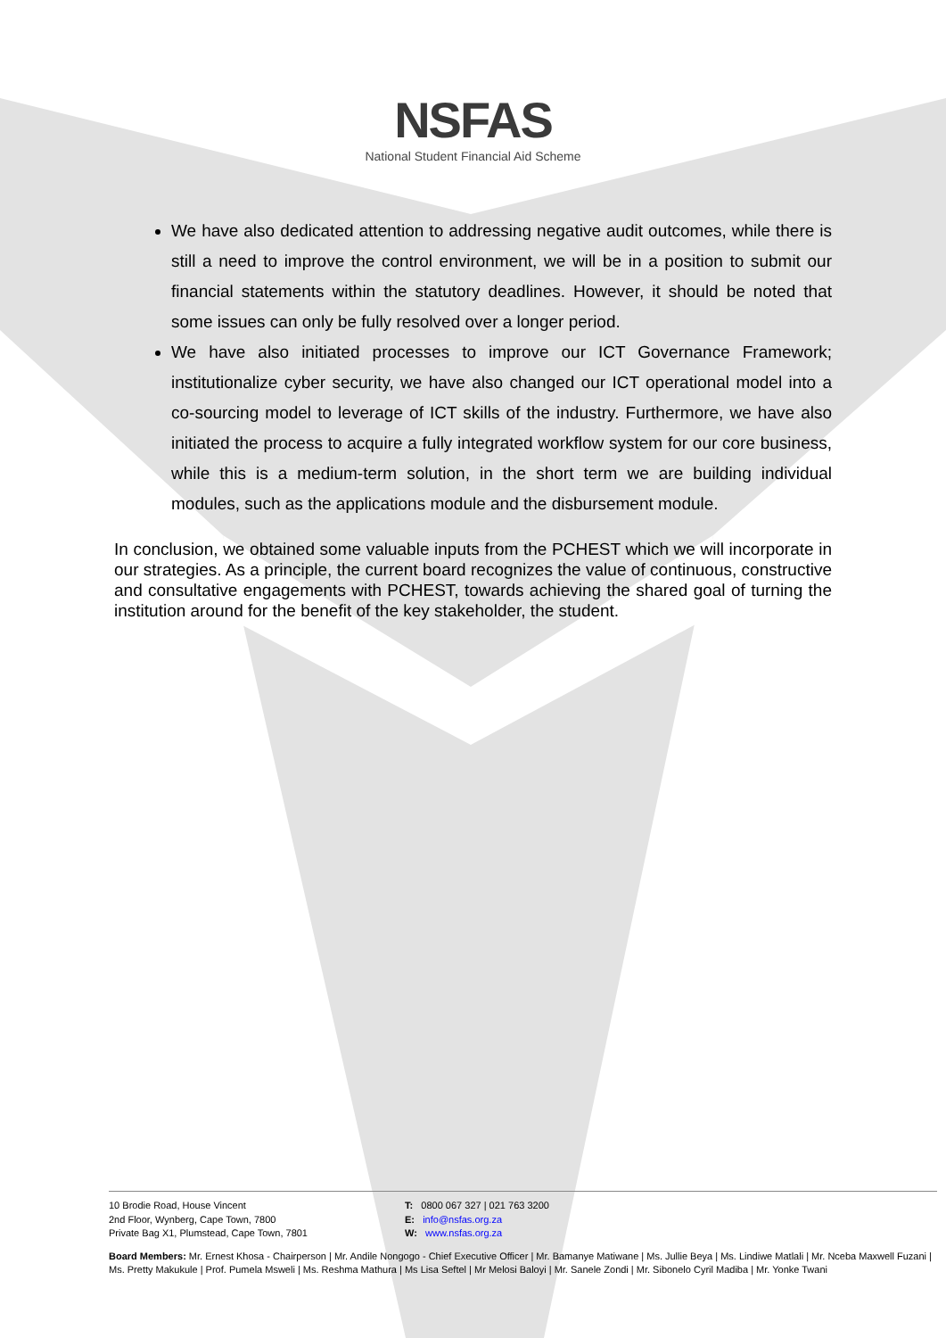NSFAS
National Student Financial Aid Scheme
We have also dedicated attention to addressing negative audit outcomes, while there is still a need to improve the control environment, we will be in a position to submit our financial statements within the statutory deadlines. However, it should be noted that some issues can only be fully resolved over a longer period.
We have also initiated processes to improve our ICT Governance Framework; institutionalize cyber security, we have also changed our ICT operational model into a co-sourcing model to leverage of ICT skills of the industry. Furthermore, we have also initiated the process to acquire a fully integrated workflow system for our core business, while this is a medium-term solution, in the short term we are building individual modules, such as the applications module and the disbursement module.
In conclusion, we obtained some valuable inputs from the PCHEST which we will incorporate in our strategies. As a principle, the current board recognizes the value of continuous, constructive and consultative engagements with PCHEST, towards achieving the shared goal of turning the institution around for the benefit of the key stakeholder, the student.
10 Brodie Road, House Vincent
2nd Floor, Wynberg, Cape Town, 7800
Private Bag X1, Plumstead, Cape Town, 7801
T: 0800 067 327 | 021 763 3200
E: info@nsfas.org.za
W: www.nsfas.org.za
Board Members: Mr. Ernest Khosa - Chairperson | Mr. Andile Nongogo - Chief Executive Officer | Mr. Bamanye Matiwane | Ms. Jullie Beya | Ms. Lindiwe Matlali | Mr. Nceba Maxwell Fuzani | Ms. Pretty Makukule | Prof. Pumela Msweli | Ms. Reshma Mathura | Ms Lisa Seftel | Mr Melosi Baloyi | Mr. Sanele Zondi | Mr. Sibonelo Cyril Madiba | Mr. Yonke Twani